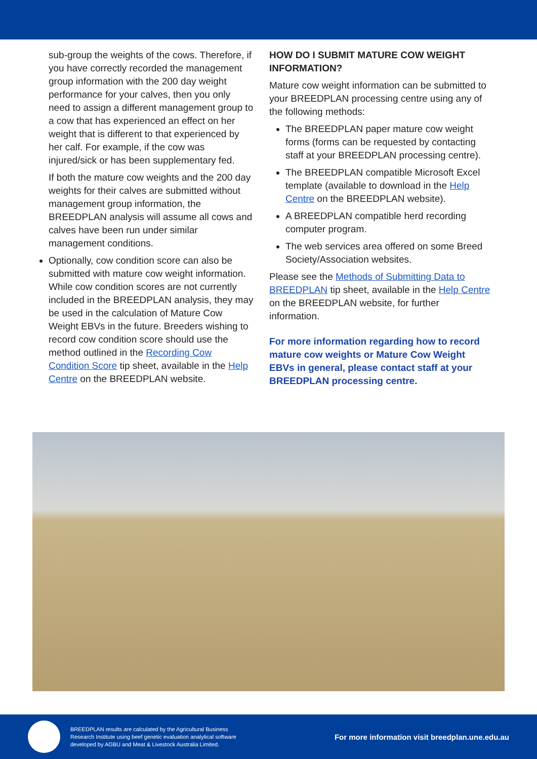sub-group the weights of the cows. Therefore, if you have correctly recorded the management group information with the 200 day weight performance for your calves, then you only need to assign a different management group to a cow that has experienced an effect on her weight that is different to that experienced by her calf. For example, if the cow was injured/sick or has been supplementary fed.
If both the mature cow weights and the 200 day weights for their calves are submitted without management group information, the BREEDPLAN analysis will assume all cows and calves have been run under similar management conditions.
Optionally, cow condition score can also be submitted with mature cow weight information. While cow condition scores are not currently included in the BREEDPLAN analysis, they may be used in the calculation of Mature Cow Weight EBVs in the future. Breeders wishing to record cow condition score should use the method outlined in the Recording Cow Condition Score tip sheet, available in the Help Centre on the BREEDPLAN website.
HOW DO I SUBMIT MATURE COW WEIGHT INFORMATION?
Mature cow weight information can be submitted to your BREEDPLAN processing centre using any of the following methods:
The BREEDPLAN paper mature cow weight forms (forms can be requested by contacting staff at your BREEDPLAN processing centre).
The BREEDPLAN compatible Microsoft Excel template (available to download in the Help Centre on the BREEDPLAN website).
A BREEDPLAN compatible herd recording computer program.
The web services area offered on some Breed Society/Association websites.
Please see the Methods of Submitting Data to BREEDPLAN tip sheet, available in the Help Centre on the BREEDPLAN website, for further information.
For more information regarding how to record mature cow weights or Mature Cow Weight EBVs in general, please contact staff at your BREEDPLAN processing centre.
BREEDPLAN results are calculated by the Agricultural Business Research Institute using beef genetic evaluation analytical software developed by AGBU and Meat & Livestock Australia Limited.
For more information visit breedplan.une.edu.au